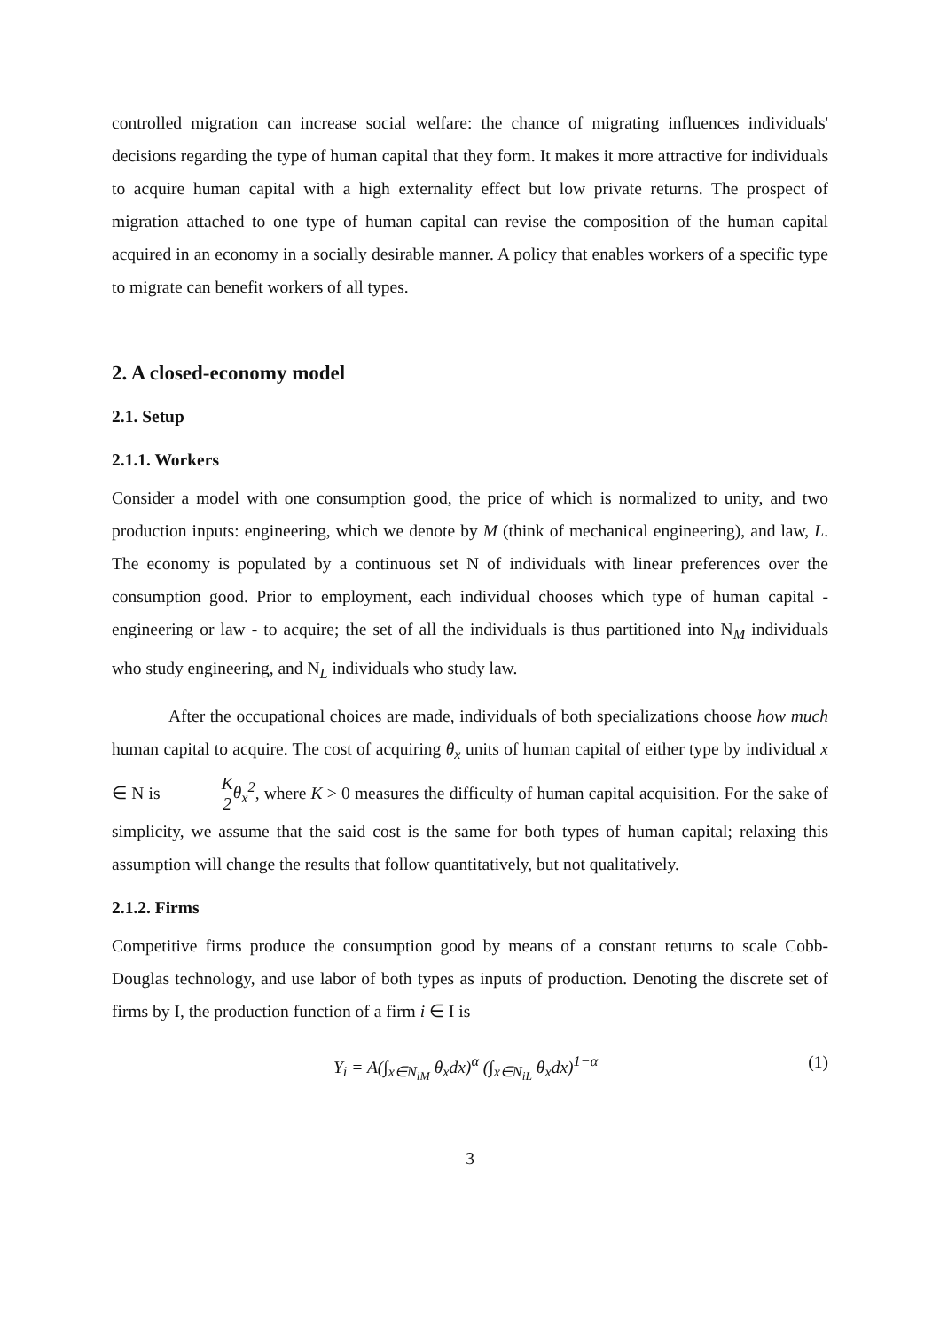controlled migration can increase social welfare: the chance of migrating influences individuals' decisions regarding the type of human capital that they form. It makes it more attractive for individuals to acquire human capital with a high externality effect but low private returns. The prospect of migration attached to one type of human capital can revise the composition of the human capital acquired in an economy in a socially desirable manner. A policy that enables workers of a specific type to migrate can benefit workers of all types.
2. A closed-economy model
2.1. Setup
2.1.1. Workers
Consider a model with one consumption good, the price of which is normalized to unity, and two production inputs: engineering, which we denote by M (think of mechanical engineering), and law, L. The economy is populated by a continuous set N of individuals with linear preferences over the consumption good. Prior to employment, each individual chooses which type of human capital - engineering or law - to acquire; the set of all the individuals is thus partitioned into N<sub>M</sub> individuals who study engineering, and N<sub>L</sub> individuals who study law.
After the occupational choices are made, individuals of both specializations choose how much human capital to acquire. The cost of acquiring θ<sub>x</sub> units of human capital of either type by individual x ∈ N is K 2 θ<sub>x</sub><sup>2</sup>, where K > 0 measures the difficulty of human capital acquisition. For the sake of simplicity, we assume that the said cost is the same for both types of human capital; relaxing this assumption will change the results that follow quantitatively, but not qualitatively.
2.1.2. Firms
Competitive firms produce the consumption good by means of a constant returns to scale Cobb-Douglas technology, and use labor of both types as inputs of production. Denoting the discrete set of firms by I, the production function of a firm i ∈ I is
Y<sub>i</sub> = A(∫<sub>x∈N<sub>iM</sub></sub> θ<sub>x</sub>dx)<sup>α</sup> (∫<sub>x∈N<sub>iL</sub></sub> θ<sub>x</sub>dx)<sup>1−α</sup> (1)
3